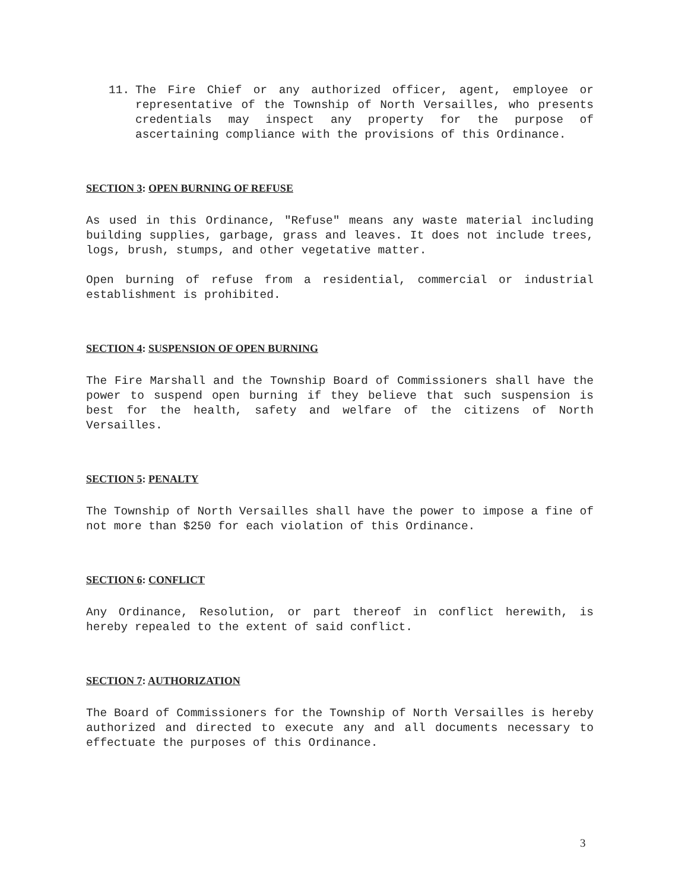11. The Fire Chief or any authorized officer, agent, employee or representative of the Township of North Versailles, who presents credentials may inspect any property for the purpose of ascertaining compliance with the provisions of this Ordinance.
SECTION 3: OPEN BURNING OF REFUSE
As used in this Ordinance, "Refuse" means any waste material including building supplies, garbage, grass and leaves. It does not include trees, logs, brush, stumps, and other vegetative matter.
Open burning of refuse from a residential, commercial or industrial establishment is prohibited.
SECTION 4: SUSPENSION OF OPEN BURNING
The Fire Marshall and the Township Board of Commissioners shall have the power to suspend open burning if they believe that such suspension is best for the health, safety and welfare of the citizens of North Versailles.
SECTION 5: PENALTY
The Township of North Versailles shall have the power to impose a fine of not more than $250 for each violation of this Ordinance.
SECTION 6: CONFLICT
Any Ordinance, Resolution, or part thereof in conflict herewith, is hereby repealed to the extent of said conflict.
SECTION 7: AUTHORIZATION
The Board of Commissioners for the Township of North Versailles is hereby authorized and directed to execute any and all documents necessary to effectuate the purposes of this Ordinance.
3